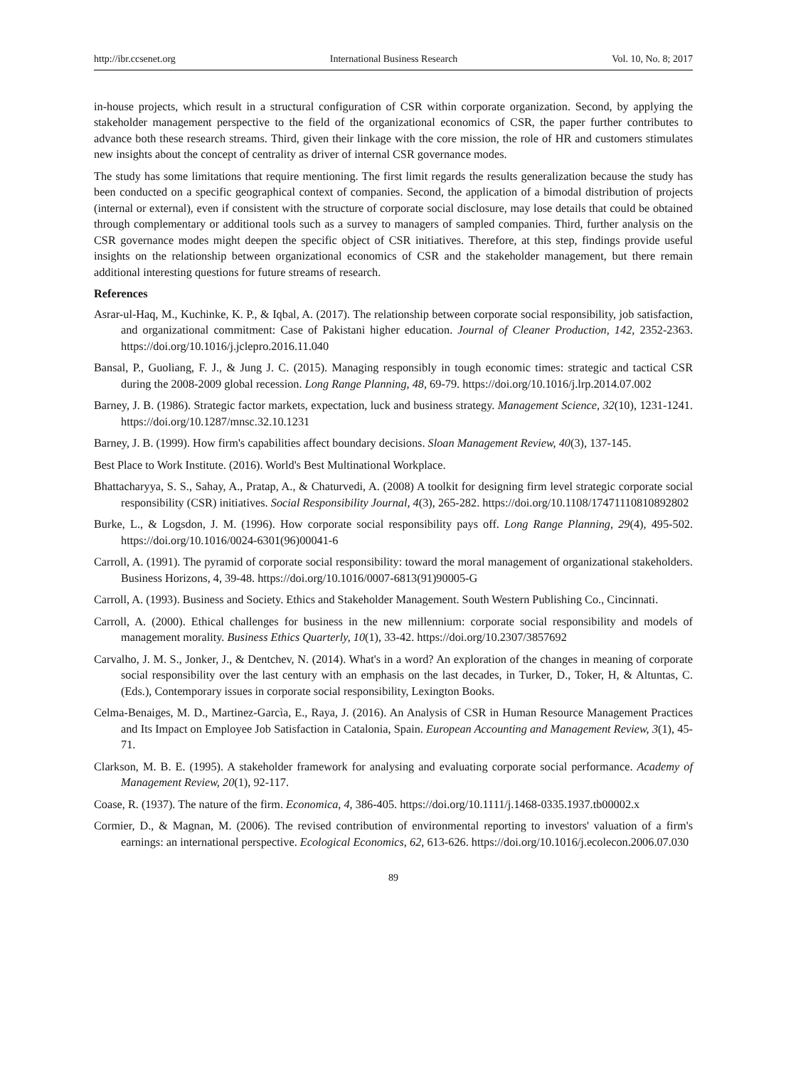http://ibr.ccsenet.org International Business Research Vol. 10, No. 8; 2017
in-house projects, which result in a structural configuration of CSR within corporate organization. Second, by applying the stakeholder management perspective to the field of the organizational economics of CSR, the paper further contributes to advance both these research streams. Third, given their linkage with the core mission, the role of HR and customers stimulates new insights about the concept of centrality as driver of internal CSR governance modes.
The study has some limitations that require mentioning. The first limit regards the results generalization because the study has been conducted on a specific geographical context of companies. Second, the application of a bimodal distribution of projects (internal or external), even if consistent with the structure of corporate social disclosure, may lose details that could be obtained through complementary or additional tools such as a survey to managers of sampled companies. Third, further analysis on the CSR governance modes might deepen the specific object of CSR initiatives. Therefore, at this step, findings provide useful insights on the relationship between organizational economics of CSR and the stakeholder management, but there remain additional interesting questions for future streams of research.
References
Asrar-ul-Haq, M., Kuchinke, K. P., & Iqbal, A. (2017). The relationship between corporate social responsibility, job satisfaction, and organizational commitment: Case of Pakistani higher education. Journal of Cleaner Production, 142, 2352-2363. https://doi.org/10.1016/j.jclepro.2016.11.040
Bansal, P., Guoliang, F. J., & Jung J. C. (2015). Managing responsibly in tough economic times: strategic and tactical CSR during the 2008-2009 global recession. Long Range Planning, 48, 69-79. https://doi.org/10.1016/j.lrp.2014.07.002
Barney, J. B. (1986). Strategic factor markets, expectation, luck and business strategy. Management Science, 32(10), 1231-1241. https://doi.org/10.1287/mnsc.32.10.1231
Barney, J. B. (1999). How firm's capabilities affect boundary decisions. Sloan Management Review, 40(3), 137-145.
Best Place to Work Institute. (2016). World's Best Multinational Workplace.
Bhattacharyya, S. S., Sahay, A., Pratap, A., & Chaturvedi, A. (2008) A toolkit for designing firm level strategic corporate social responsibility (CSR) initiatives. Social Responsibility Journal, 4(3), 265-282. https://doi.org/10.1108/17471110810892802
Burke, L., & Logsdon, J. M. (1996). How corporate social responsibility pays off. Long Range Planning, 29(4), 495-502. https://doi.org/10.1016/0024-6301(96)00041-6
Carroll, A. (1991). The pyramid of corporate social responsibility: toward the moral management of organizational stakeholders. Business Horizons, 4, 39-48. https://doi.org/10.1016/0007-6813(91)90005-G
Carroll, A. (1993). Business and Society. Ethics and Stakeholder Management. South Western Publishing Co., Cincinnati.
Carroll, A. (2000). Ethical challenges for business in the new millennium: corporate social responsibility and models of management morality. Business Ethics Quarterly, 10(1), 33-42. https://doi.org/10.2307/3857692
Carvalho, J. M. S., Jonker, J., & Dentchev, N. (2014). What's in a word? An exploration of the changes in meaning of corporate social responsibility over the last century with an emphasis on the last decades, in Turker, D., Toker, H, & Altuntas, C. (Eds.), Contemporary issues in corporate social responsibility, Lexington Books.
Celma-Benaiges, M. D., Martinez-Garcìa, E., Raya, J. (2016). An Analysis of CSR in Human Resource Management Practices and Its Impact on Employee Job Satisfaction in Catalonia, Spain. European Accounting and Management Review, 3(1), 45-71.
Clarkson, M. B. E. (1995). A stakeholder framework for analysing and evaluating corporate social performance. Academy of Management Review, 20(1), 92-117.
Coase, R. (1937). The nature of the firm. Economica, 4, 386-405. https://doi.org/10.1111/j.1468-0335.1937.tb00002.x
Cormier, D., & Magnan, M. (2006). The revised contribution of environmental reporting to investors' valuation of a firm's earnings: an international perspective. Ecological Economics, 62, 613-626. https://doi.org/10.1016/j.ecolecon.2006.07.030
89